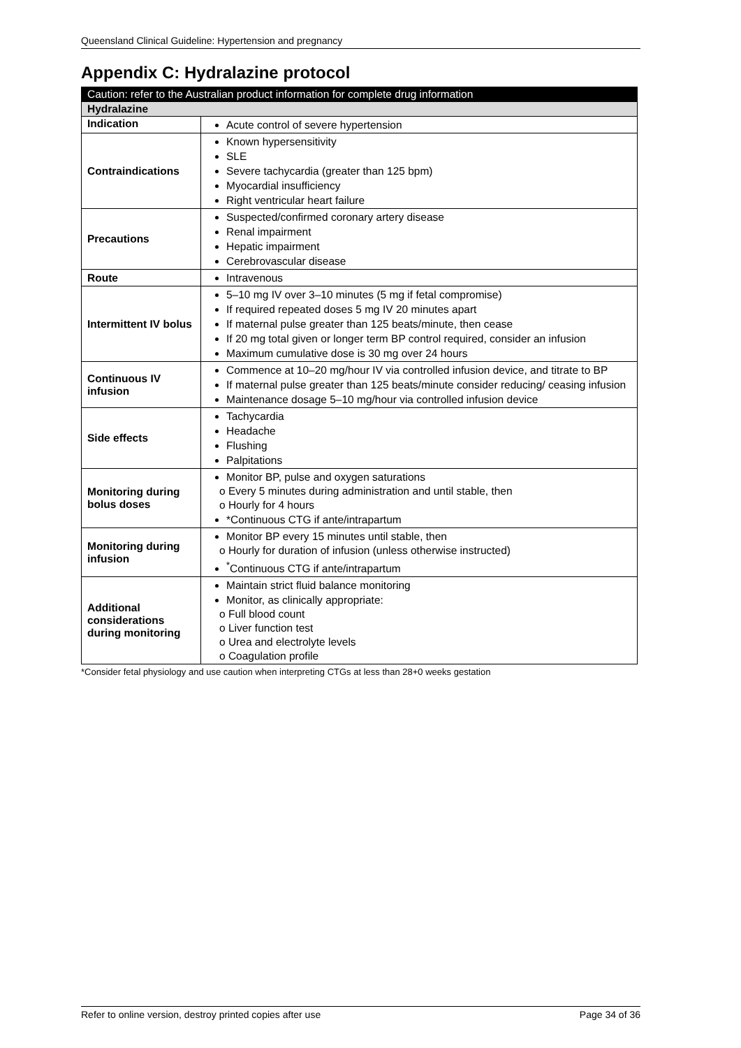Queensland Clinical Guideline: Hypertension and pregnancy
Appendix C: Hydralazine protocol
| Caution: refer to the Australian product information for complete drug information | |
| --- | --- |
| Hydralazine | |
| Indication | Acute control of severe hypertension |
| Contraindications | Known hypersensitivity SLE Severe tachycardia (greater than 125 bpm) Myocardial insufficiency Right ventricular heart failure |
| Precautions | Suspected/confirmed coronary artery disease Renal impairment Hepatic impairment Cerebrovascular disease |
| Route | Intravenous |
| Intermittent IV bolus | 5–10 mg IV over 3–10 minutes (5 mg if fetal compromise) If required repeated doses 5 mg IV 20 minutes apart If maternal pulse greater than 125 beats/minute, then cease If 20 mg total given or longer term BP control required, consider an infusion Maximum cumulative dose is 30 mg over 24 hours |
| Continuous IV infusion | Commence at 10–20 mg/hour IV via controlled infusion device, and titrate to BP If maternal pulse greater than 125 beats/minute consider reducing/ ceasing infusion Maintenance dosage 5–10 mg/hour via controlled infusion device |
| Side effects | Tachycardia Headache Flushing Palpitations |
| Monitoring during bolus doses | Monitor BP, pulse and oxygen saturations o Every 5 minutes during administration and until stable, then o Hourly for 4 hours *Continuous CTG if ante/intrapartum |
| Monitoring during infusion | Monitor BP every 15 minutes until stable, then o Hourly for duration of infusion (unless otherwise instructed) <sup>*</sup> Continuous CTG if ante/intrapartum |
| Additional considerations during monitoring | Maintain strict fluid balance monitoring Monitor, as clinically appropriate: o Full blood count o Liver function test o Urea and electrolyte levels o Coagulation profile |
*Consider fetal physiology and use caution when interpreting CTGs at less than 28+0 weeks gestation
Refer to online version, destroy printed copies after use Page 34 of 36